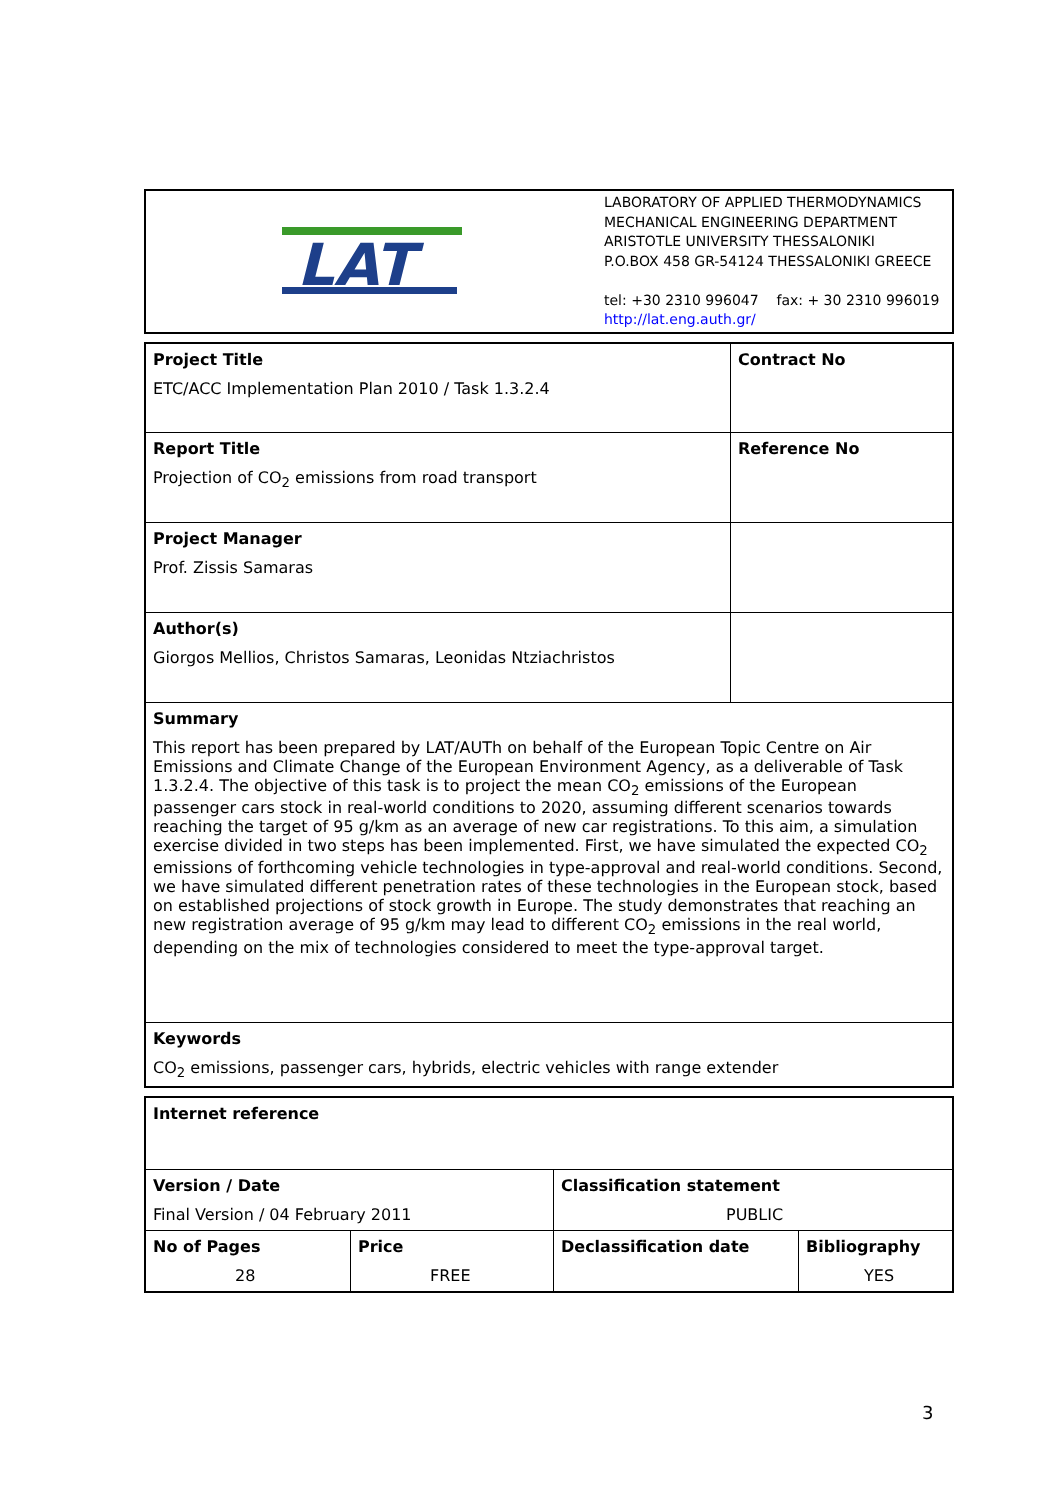| LAT | LABORATORY OF APPLIED THERMODYNAMICS MECHANICAL ENGINEERING DEPARTMENT ARISTOTLE UNIVERSITY THESSALONIKI P.O.BOX 458 GR-54124 THESSALONIKI GREECE tel: +30 2310 996047 fax: + 30 2310 996019 http://lat.eng.auth.gr/ |
| Project Title ETC/ACC Implementation Plan 2010 / Task 1.3.2.4 | Contract No |
| Report Title Projection of CO<sub>2</sub> emissions from road transport | Reference No |
| Project Manager Prof. Zissis Samaras | |
| Author(s) Giorgos Mellios, Christos Samaras, Leonidas Ntziachristos | |
| Summary This report has been prepared by LAT/AUTh on behalf of the European Topic Centre on Air Emissions and Climate Change of the European Environment Agency, as a deliverable of Task 1.3.2.4. The objective of this task is to project the mean CO<sub>2</sub> emissions of the European passenger cars stock in real-world conditions to 2020, assuming different scenarios towards reaching the target of 95 g/km as an average of new car registrations. To this aim, a simulation exercise divided in two steps has been implemented. First, we have simulated the expected CO<sub>2</sub> emissions of forthcoming vehicle technologies in type-approval and real-world conditions. Second, we have simulated different penetration rates of these technologies in the European stock, based on established projections of stock growth in Europe. The study demonstrates that reaching an new registration average of 95 g/km may lead to different CO<sub>2</sub> emissions in the real world, depending on the mix of technologies considered to meet the type-approval target. | |
| Keywords CO<sub>2</sub> emissions, passenger cars, hybrids, electric vehicles with range extender | |
| Internet reference | | | |
| Version / Date Final Version / 04 February 2011 | | Classification statement PUBLIC | |
| No of Pages 28 | Price FREE | Declassification date | Bibliography YES |
3